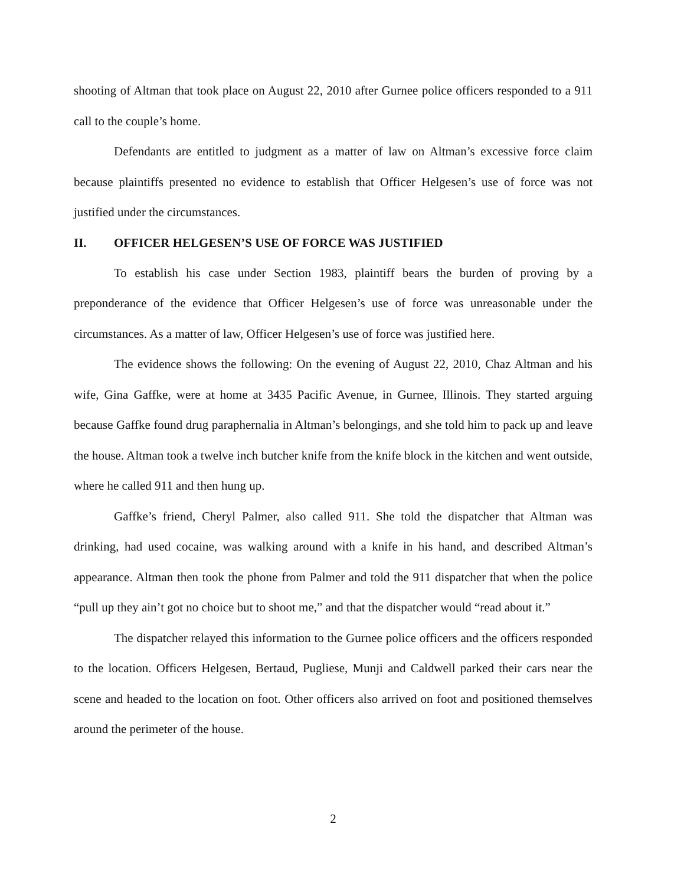shooting of Altman that took place on August 22, 2010 after Gurnee police officers responded to a 911 call to the couple’s home.
Defendants are entitled to judgment as a matter of law on Altman’s excessive force claim because plaintiffs presented no evidence to establish that Officer Helgesen’s use of force was not justified under the circumstances.
II. OFFICER HELGESEN’S USE OF FORCE WAS JUSTIFIED
To establish his case under Section 1983, plaintiff bears the burden of proving by a preponderance of the evidence that Officer Helgesen’s use of force was unreasonable under the circumstances. As a matter of law, Officer Helgesen’s use of force was justified here.
The evidence shows the following: On the evening of August 22, 2010, Chaz Altman and his wife, Gina Gaffke, were at home at 3435 Pacific Avenue, in Gurnee, Illinois. They started arguing because Gaffke found drug paraphernalia in Altman’s belongings, and she told him to pack up and leave the house. Altman took a twelve inch butcher knife from the knife block in the kitchen and went outside, where he called 911 and then hung up.
Gaffke’s friend, Cheryl Palmer, also called 911. She told the dispatcher that Altman was drinking, had used cocaine, was walking around with a knife in his hand, and described Altman’s appearance. Altman then took the phone from Palmer and told the 911 dispatcher that when the police “pull up they ain’t got no choice but to shoot me,” and that the dispatcher would “read about it.”
The dispatcher relayed this information to the Gurnee police officers and the officers responded to the location. Officers Helgesen, Bertaud, Pugliese, Munji and Caldwell parked their cars near the scene and headed to the location on foot. Other officers also arrived on foot and positioned themselves around the perimeter of the house.
2